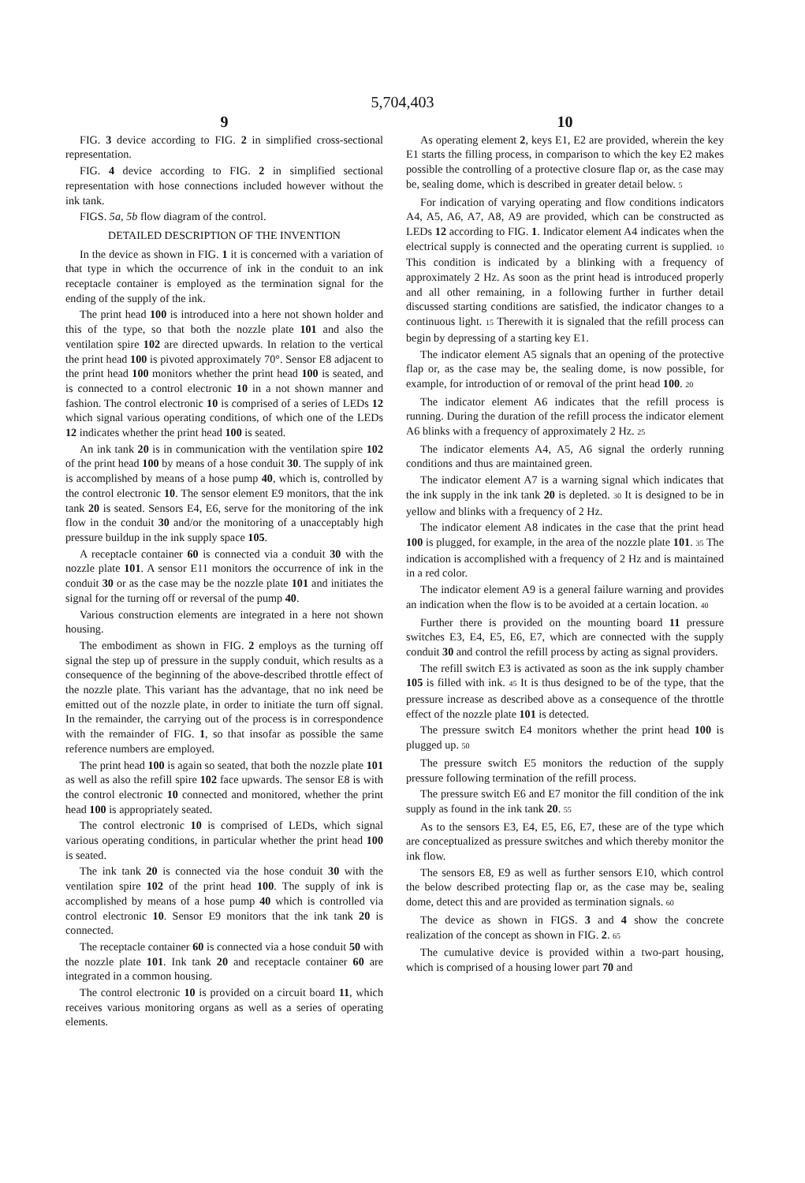5,704,403
9
FIG. 3 device according to FIG. 2 in simplified cross-sectional representation.
FIG. 4 device according to FIG. 2 in simplified sectional representation with hose connections included however without the ink tank.
FIGS. 5a, 5b flow diagram of the control.
DETAILED DESCRIPTION OF THE INVENTION
In the device as shown in FIG. 1 it is concerned with a variation of that type in which the occurrence of ink in the conduit to an ink receptacle container is employed as the termination signal for the ending of the supply of the ink.
The print head 100 is introduced into a here not shown holder and this of the type, so that both the nozzle plate 101 and also the ventilation spire 102 are directed upwards. In relation to the vertical the print head 100 is pivoted approximately 70°. Sensor E8 adjacent to the print head 100 monitors whether the print head 100 is seated, and is connected to a control electronic 10 in a not shown manner and fashion. The control electronic 10 is comprised of a series of LEDs 12 which signal various operating conditions, of which one of the LEDs 12 indicates whether the print head 100 is seated.
An ink tank 20 is in communication with the ventilation spire 102 of the print head 100 by means of a hose conduit 30. The supply of ink is accomplished by means of a hose pump 40, which is, controlled by the control electronic 10. The sensor element E9 monitors, that the ink tank 20 is seated. Sensors E4, E6, serve for the monitoring of the ink flow in the conduit 30 and/or the monitoring of a unacceptably high pressure buildup in the ink supply space 105.
A receptacle container 60 is connected via a conduit 30 with the nozzle plate 101. A sensor E11 monitors the occurrence of ink in the conduit 30 or as the case may be the nozzle plate 101 and initiates the signal for the turning off or reversal of the pump 40.
Various construction elements are integrated in a here not shown housing.
The embodiment as shown in FIG. 2 employs as the turning off signal the step up of pressure in the supply conduit, which results as a consequence of the beginning of the above-described throttle effect of the nozzle plate. This variant has the advantage, that no ink need be emitted out of the nozzle plate, in order to initiate the turn off signal. In the remainder, the carrying out of the process is in correspondence with the remainder of FIG. 1, so that insofar as possible the same reference numbers are employed.
The print head 100 is again so seated, that both the nozzle plate 101 as well as also the refill spire 102 face upwards. The sensor E8 is with the control electronic 10 connected and monitored, whether the print head 100 is appropriately seated.
The control electronic 10 is comprised of LEDs, which signal various operating conditions, in particular whether the print head 100 is seated.
The ink tank 20 is connected via the hose conduit 30 with the ventilation spire 102 of the print head 100. The supply of ink is accomplished by means of a hose pump 40 which is controlled via control electronic 10. Sensor E9 monitors that the ink tank 20 is connected.
The receptacle container 60 is connected via a hose conduit 50 with the nozzle plate 101. Ink tank 20 and receptacle container 60 are integrated in a common housing.
The control electronic 10 is provided on a circuit board 11, which receives various monitoring organs as well as a series of operating elements.
10
As operating element 2, keys E1, E2 are provided, wherein the key E1 starts the filling process, in comparison to which the key E2 makes possible the controlling of a protective closure flap or, as the case may be, sealing dome, which is described in greater detail below. 5
For indication of varying operating and flow conditions indicators A4, A5, A6, A7, A8, A9 are provided, which can be constructed as LEDs 12 according to FIG. 1. Indicator element A4 indicates when the electrical supply is connected and the operating current is supplied. 10 This condition is indicated by a blinking with a frequency of approximately 2 Hz. As soon as the print head is introduced properly and all other remaining, in a following further in further detail discussed starting conditions are satisfied, the indicator changes to a continuous light. 15 Therewith it is signaled that the refill process can begin by depressing of a starting key E1.
The indicator element A5 signals that an opening of the protective flap or, as the case may be, the sealing dome, is now possible, for example, for introduction of or removal of the print head 100. 20
The indicator element A6 indicates that the refill process is running. During the duration of the refill process the indicator element A6 blinks with a frequency of approximately 2 Hz. 25
The indicator elements A4, A5, A6 signal the orderly running conditions and thus are maintained green.
The indicator element A7 is a warning signal which indicates that the ink supply in the ink tank 20 is depleted. 30 It is designed to be in yellow and blinks with a frequency of 2 Hz.
The indicator element A8 indicates in the case that the print head 100 is plugged, for example, in the area of the nozzle plate 101. 35 The indication is accomplished with a frequency of 2 Hz and is maintained in a red color.
The indicator element A9 is a general failure warning and provides an indication when the flow is to be avoided at a certain location. 40
Further there is provided on the mounting board 11 pressure switches E3, E4, E5, E6, E7, which are connected with the supply conduit 30 and control the refill process by acting as signal providers.
The refill switch E3 is activated as soon as the ink supply chamber 105 is filled with ink. 45 It is thus designed to be of the type, that the pressure increase as described above as a consequence of the throttle effect of the nozzle plate 101 is detected.
The pressure switch E4 monitors whether the print head 100 is plugged up. 50
The pressure switch E5 monitors the reduction of the supply pressure following termination of the refill process.
The pressure switch E6 and E7 monitor the fill condition of the ink supply as found in the ink tank 20. 55
As to the sensors E3, E4, E5, E6, E7, these are of the type which are conceptualized as pressure switches and which thereby monitor the ink flow.
The sensors E8, E9 as well as further sensors E10, which control the below described protecting flap or, as the case may be, sealing dome, detect this and are provided as termination signals. 60
The device as shown in FIGS. 3 and 4 show the concrete realization of the concept as shown in FIG. 2. 65
The cumulative device is provided within a two-part housing, which is comprised of a housing lower part 70 and